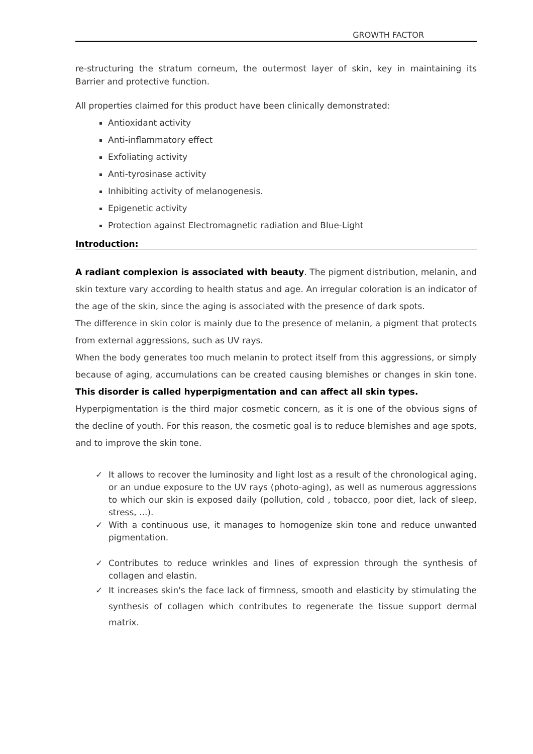GROWTH FACTOR
re-structuring the stratum corneum, the outermost layer of skin, key in maintaining its Barrier and protective function.
All properties claimed for this product have been clinically demonstrated:
Antioxidant activity
Anti-inflammatory effect
Exfoliating activity
Anti-tyrosinase activity
Inhibiting activity of melanogenesis.
Epigenetic activity
Protection against Electromagnetic radiation and Blue-Light
Introduction:
A radiant complexion is associated with beauty. The pigment distribution, melanin, and skin texture vary according to health status and age. An irregular coloration is an indicator of the age of the skin, since the aging is associated with the presence of dark spots.
The difference in skin color is mainly due to the presence of melanin, a pigment that protects from external aggressions, such as UV rays.
When the body generates too much melanin to protect itself from this aggressions, or simply because of aging, accumulations can be created causing blemishes or changes in skin tone. This disorder is called hyperpigmentation and can affect all skin types.
Hyperpigmentation is the third major cosmetic concern, as it is one of the obvious signs of the decline of youth. For this reason, the cosmetic goal is to reduce blemishes and age spots, and to improve the skin tone.
✓ It allows to recover the luminosity and light lost as a result of the chronological aging, or an undue exposure to the UV rays (photo-aging), as well as numerous aggressions to which our skin is exposed daily (pollution, cold , tobacco, poor diet, lack of sleep, stress, ...).
✓ With a continuous use, it manages to homogenize skin tone and reduce unwanted pigmentation.
✓ Contributes to reduce wrinkles and lines of expression through the synthesis of collagen and elastin.
✓ It increases skin's the face lack of firmness, smooth and elasticity by stimulating the synthesis of collagen which contributes to regenerate the tissue support dermal matrix.